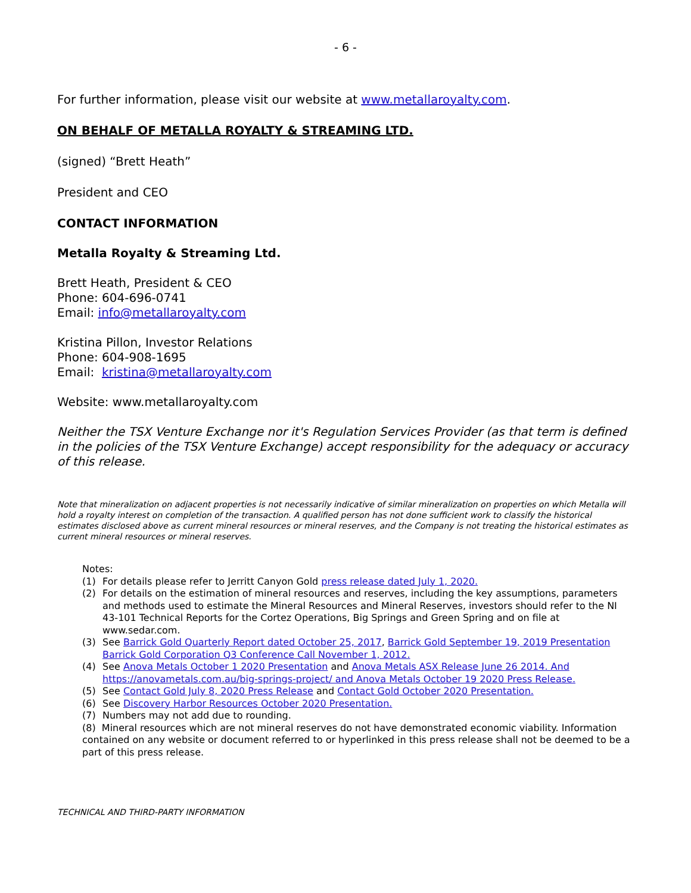- 6 -
For further information, please visit our website at www.metallaroyalty.com.
ON BEHALF OF METALLA ROYALTY & STREAMING LTD.
(signed) “Brett Heath”
President and CEO
CONTACT INFORMATION
Metalla Royalty & Streaming Ltd.
Brett Heath, President & CEO
Phone: 604-696-0741
Email: info@metallaroyalty.com
Kristina Pillon, Investor Relations
Phone: 604-908-1695
Email: kristina@metallaroyalty.com
Website: www.metallaroyalty.com
Neither the TSX Venture Exchange nor it's Regulation Services Provider (as that term is defined in the policies of the TSX Venture Exchange) accept responsibility for the adequacy or accuracy of this release.
Note that mineralization on adjacent properties is not necessarily indicative of similar mineralization on properties on which Metalla will hold a royalty interest on completion of the transaction. A qualified person has not done sufficient work to classify the historical estimates disclosed above as current mineral resources or mineral reserves, and the Company is not treating the historical estimates as current mineral resources or mineral reserves.
Notes:
(1) For details please refer to Jerritt Canyon Gold press release dated July 1, 2020.
(2) For details on the estimation of mineral resources and reserves, including the key assumptions, parameters and methods used to estimate the Mineral Resources and Mineral Reserves, investors should refer to the NI 43-101 Technical Reports for the Cortez Operations, Big Springs and Green Spring and on file at www.sedar.com.
(3) See Barrick Gold Quarterly Report dated October 25, 2017, Barrick Gold September 19, 2019 Presentation Barrick Gold Corporation Q3 Conference Call November 1, 2012.
(4) See Anova Metals October 1 2020 Presentation and Anova Metals ASX Release June 26 2014. And https://anovametals.com.au/big-springs-project/ and Anova Metals October 19 2020 Press Release.
(5) See Contact Gold July 8, 2020 Press Release and Contact Gold October 2020 Presentation.
(6) See Discovery Harbor Resources October 2020 Presentation.
(7) Numbers may not add due to rounding.
(8) Mineral resources which are not mineral reserves do not have demonstrated economic viability. Information contained on any website or document referred to or hyperlinked in this press release shall not be deemed to be a part of this press release.
TECHNICAL AND THIRD-PARTY INFORMATION